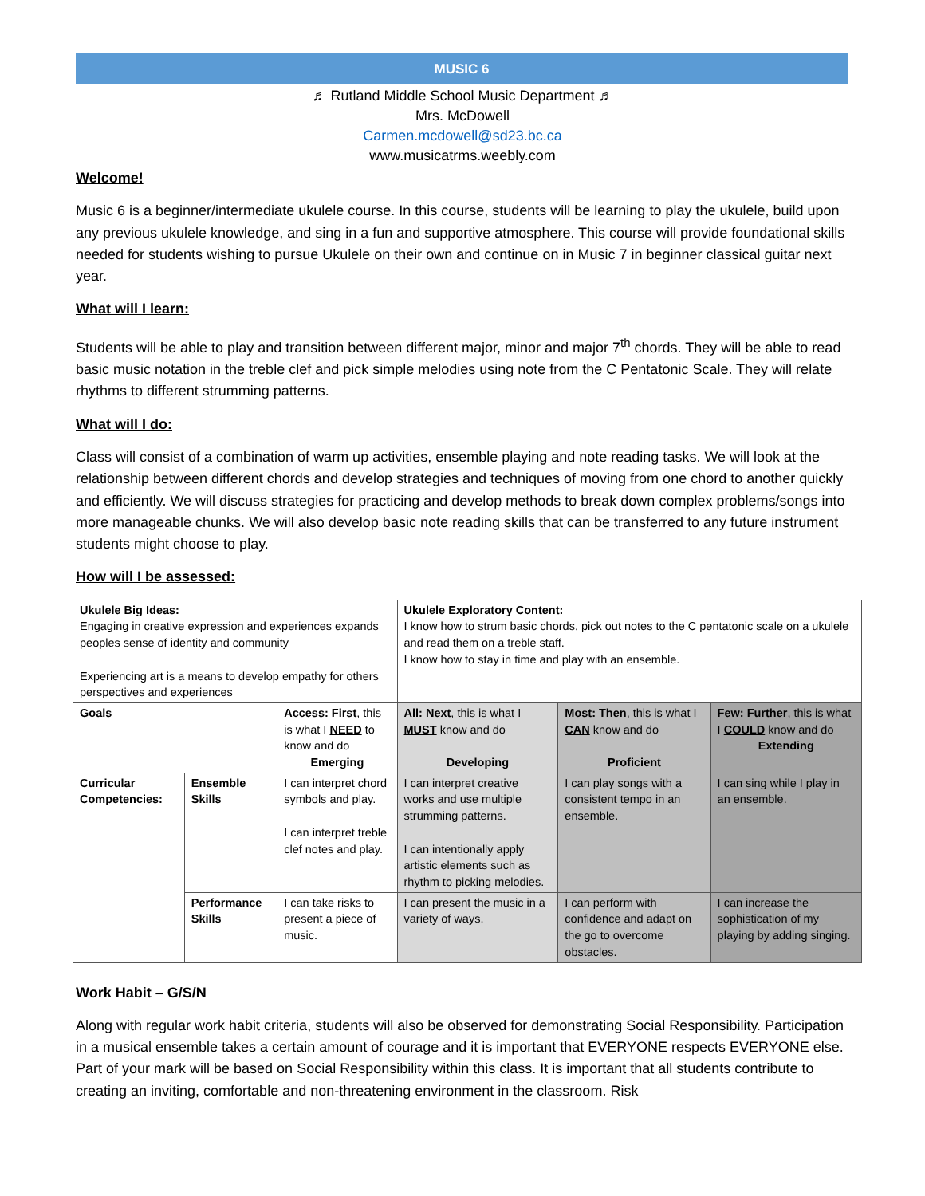MUSIC 6
♬ Rutland Middle School Music Department ♬
Mrs. McDowell
Carmen.mcdowell@sd23.bc.ca
www.musicatrms.weebly.com
Welcome!
Music 6 is a beginner/intermediate ukulele course. In this course, students will be learning to play the ukulele, build upon any previous ukulele knowledge, and sing in a fun and supportive atmosphere. This course will provide foundational skills needed for students wishing to pursue Ukulele on their own and continue on in Music 7 in beginner classical guitar next year.
What will I learn:
Students will be able to play and transition between different major, minor and major 7<sup>th</sup> chords. They will be able to read basic music notation in the treble clef and pick simple melodies using note from the C Pentatonic Scale. They will relate rhythms to different strumming patterns.
What will I do:
Class will consist of a combination of warm up activities, ensemble playing and note reading tasks. We will look at the relationship between different chords and develop strategies and techniques of moving from one chord to another quickly and efficiently. We will discuss strategies for practicing and develop methods to break down complex problems/songs into more manageable chunks. We will also develop basic note reading skills that can be transferred to any future instrument students might choose to play.
How will I be assessed:
| Ukulele Big Ideas: Engaging in creative expression and experiences expands peoples sense of identity and community Experiencing art is a means to develop empathy for others perspectives and experiences | | | Ukulele Exploratory Content: I know how to strum basic chords, pick out notes to the C pentatonic scale on a ukulele and read them on a treble staff. I know how to stay in time and play with an ensemble. | | |
| Goals | | Access: First , this is what I NEED to know and do Emerging | All: Next , this is what I MUST know and do Developing | Most: Then , this is what I CAN know and do Proficient | Few: Further , this is what I COULD know and do Extending |
| Curricular Competencies: | Ensemble Skills | I can interpret chord symbols and play. I can interpret treble clef notes and play. | I can interpret creative works and use multiple strumming patterns. I can intentionally apply artistic elements such as rhythm to picking melodies. | I can play songs with a consistent tempo in an ensemble. | I can sing while I play in an ensemble. |
| | Performance Skills | I can take risks to present a piece of music. | I can present the music in a variety of ways. | I can perform with confidence and adapt on the go to overcome obstacles. | I can increase the sophistication of my playing by adding singing. |
Work Habit – G/S/N
Along with regular work habit criteria, students will also be observed for demonstrating Social Responsibility. Participation in a musical ensemble takes a certain amount of courage and it is important that EVERYONE respects EVERYONE else. Part of your mark will be based on Social Responsibility within this class. It is important that all students contribute to creating an inviting, comfortable and non-threatening environment in the classroom. Risk